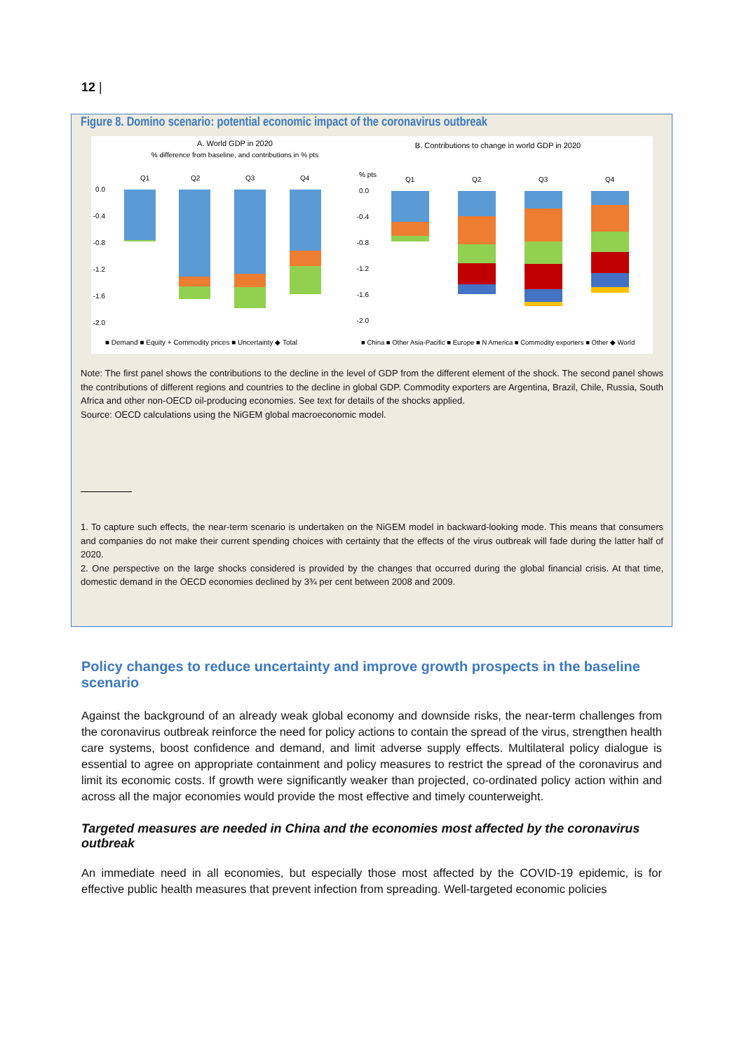12 |
Figure 8. Domino scenario: potential economic impact of the coronavirus outbreak
A. World GDP in 2020
% difference from baseline, and contributions in % pts
B. Contributions to change in world GDP in 2020
0.0
-0.4
-0.8
-1.2
-1.6
-2.0
Q1
Q2
Q3
Q4
■ Demand ■ Equity + Commodity prices ■ Uncertainty ◆ Total
% pts
0.0
-0.4
-0.8
-1.2
-1.6
-2.0
Q1
Q2
Q3
Q4
■ China ■ Other Asia-Pacific ■ Europe ■ N America ■ Commodity exporters ■ Other ◆ World
Note: The first panel shows the contributions to the decline in the level of GDP from the different element of the shock. The second panel shows the contributions of different regions and countries to the decline in global GDP. Commodity exporters are Argentina, Brazil, Chile, Russia, South Africa and other non-OECD oil-producing economies. See text for details of the shocks applied.
Source: OECD calculations using the NiGEM global macroeconomic model.
1. To capture such effects, the near-term scenario is undertaken on the NiGEM model in backward-looking mode. This means that consumers and companies do not make their current spending choices with certainty that the effects of the virus outbreak will fade during the latter half of 2020.
2. One perspective on the large shocks considered is provided by the changes that occurred during the global financial crisis. At that time, domestic demand in the OECD economies declined by 3¾ per cent between 2008 and 2009.
Policy changes to reduce uncertainty and improve growth prospects in the baseline scenario
Against the background of an already weak global economy and downside risks, the near-term challenges from the coronavirus outbreak reinforce the need for policy actions to contain the spread of the virus, strengthen health care systems, boost confidence and demand, and limit adverse supply effects. Multilateral policy dialogue is essential to agree on appropriate containment and policy measures to restrict the spread of the coronavirus and limit its economic costs. If growth were significantly weaker than projected, co-ordinated policy action within and across all the major economies would provide the most effective and timely counterweight.
Targeted measures are needed in China and the economies most affected by the coronavirus outbreak
An immediate need in all economies, but especially those most affected by the COVID-19 epidemic, is for effective public health measures that prevent infection from spreading. Well-targeted economic policies